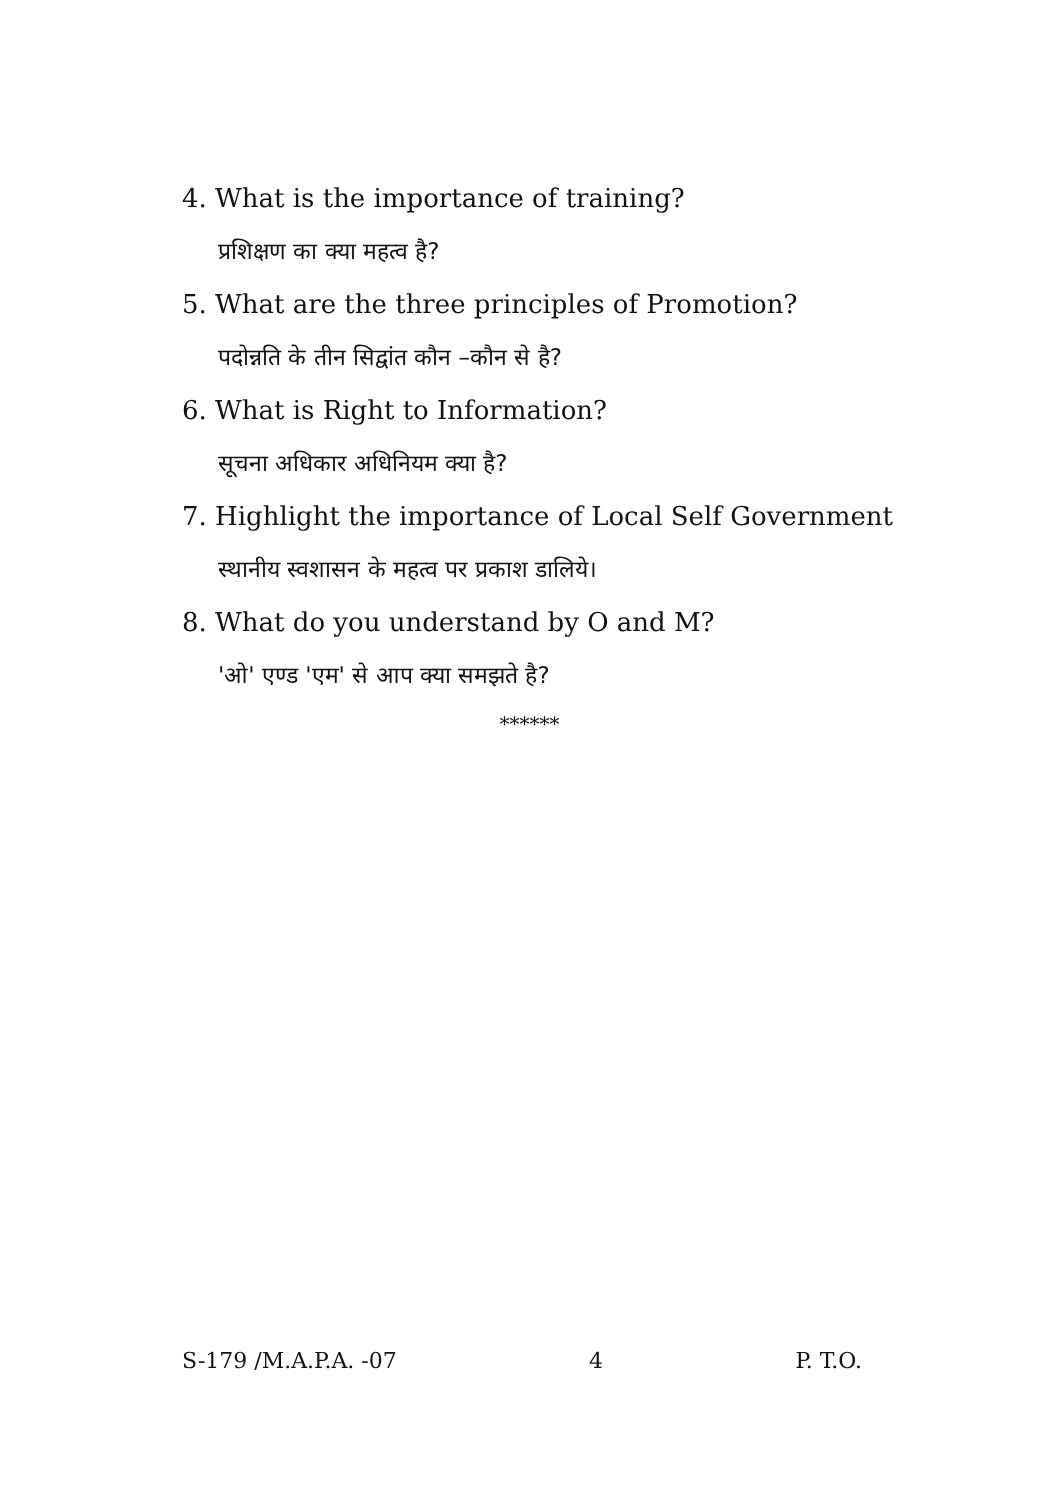4. What is the importance of training?
प्रशिक्षण का क्या महत्व है?
5. What are the three principles of Promotion?
पदोन्नति के तीन सिद्वांत कौन –कौन से है?
6. What is Right to Information?
सूचना अधिकार अधिनियम क्या है?
7. Highlight the importance of Local Self Government
स्थानीय स्वशासन के महत्व पर प्रकाश डालिये।
8. What do you understand by O and M?
'ओ' एण्ड 'एम' से आप क्या समझते है?
******
S-179 /M.A.P.A. -07 4 P. T.O.